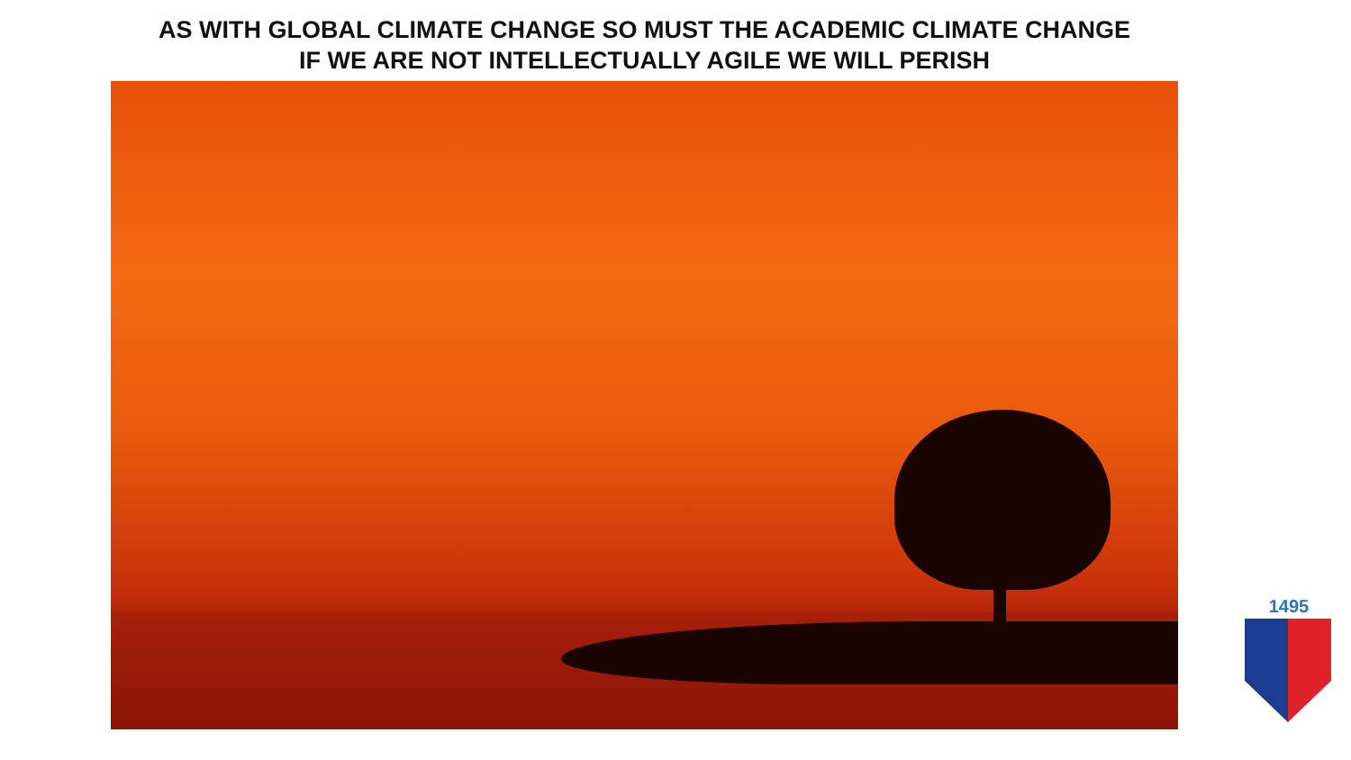AS WITH GLOBAL CLIMATE CHANGE SO MUST THE ACADEMIC CLIMATE CHANGE
IF WE ARE NOT INTELLECTUALLY AGILE WE WILL PERISH
1495